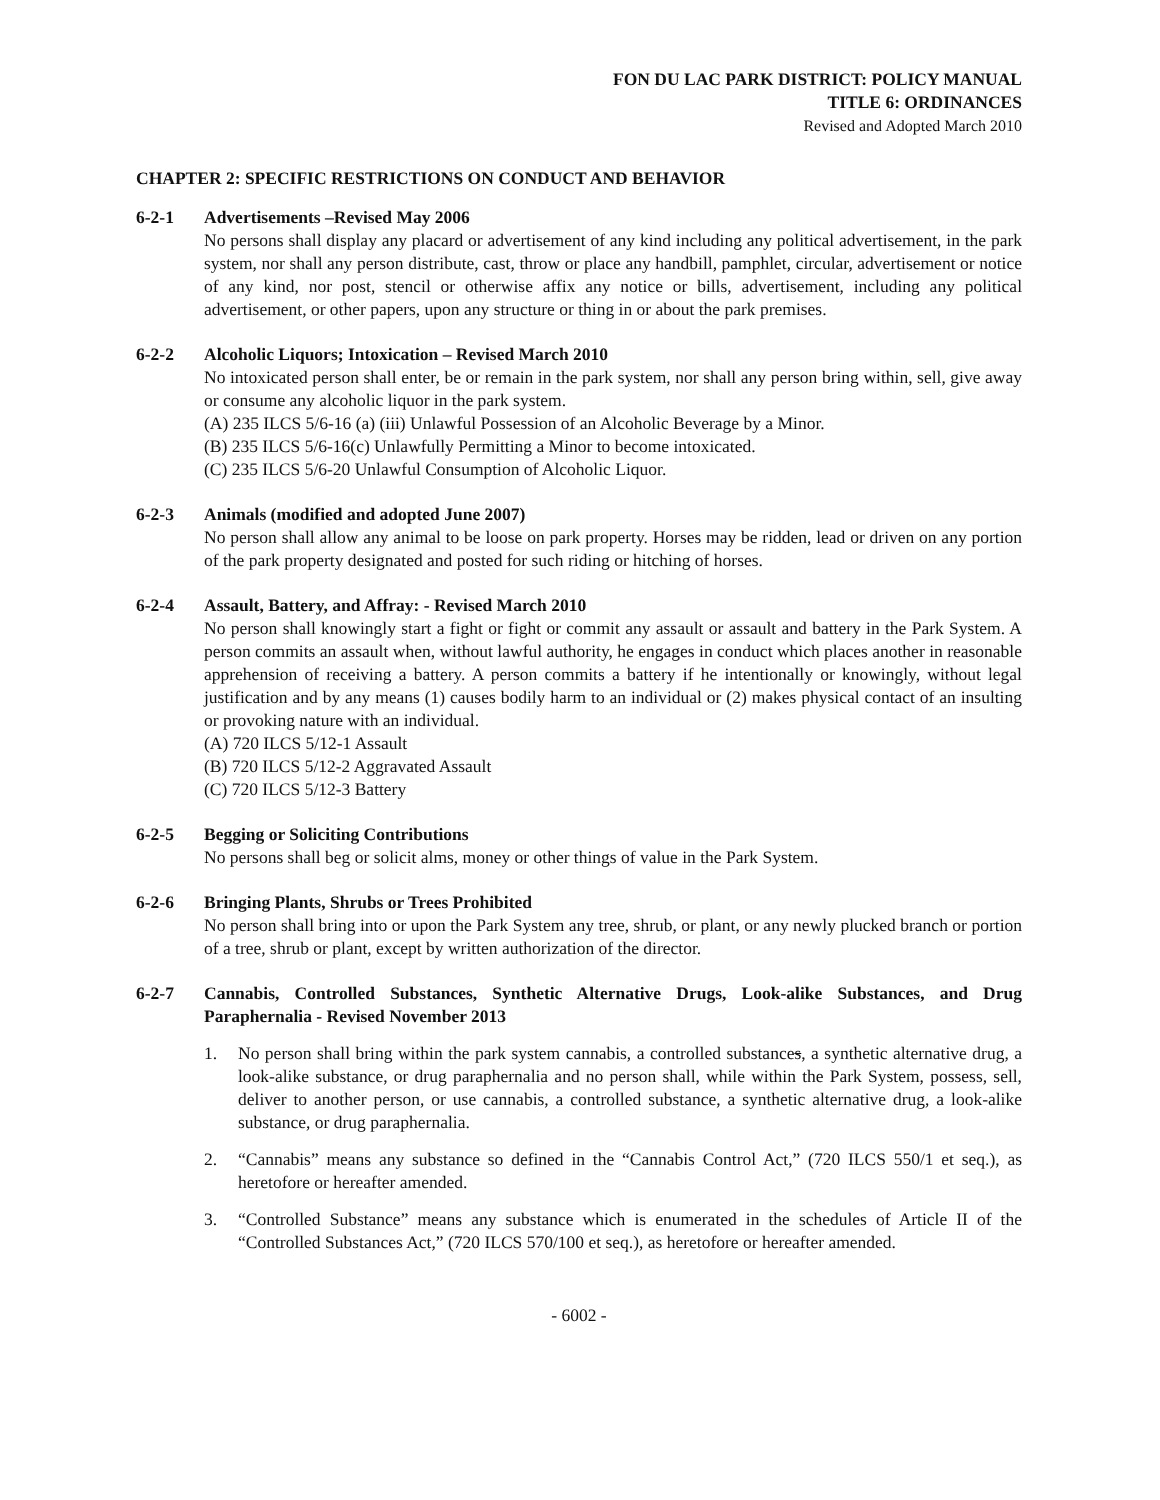FON DU LAC PARK DISTRICT: POLICY MANUAL
TITLE 6: ORDINANCES
Revised and Adopted March 2010
CHAPTER 2: SPECIFIC RESTRICTIONS ON CONDUCT AND BEHAVIOR
6-2-1 Advertisements –Revised May 2006
No persons shall display any placard or advertisement of any kind including any political advertisement, in the park system, nor shall any person distribute, cast, throw or place any handbill, pamphlet, circular, advertisement or notice of any kind, nor post, stencil or otherwise affix any notice or bills, advertisement, including any political advertisement, or other papers, upon any structure or thing in or about the park premises.
6-2-2 Alcoholic Liquors; Intoxication – Revised March 2010
No intoxicated person shall enter, be or remain in the park system, nor shall any person bring within, sell, give away or consume any alcoholic liquor in the park system.
(A) 235 ILCS 5/6-16 (a) (iii) Unlawful Possession of an Alcoholic Beverage by a Minor.
(B) 235 ILCS 5/6-16(c) Unlawfully Permitting a Minor to become intoxicated.
(C) 235 ILCS 5/6-20 Unlawful Consumption of Alcoholic Liquor.
6-2-3 Animals (modified and adopted June 2007)
No person shall allow any animal to be loose on park property. Horses may be ridden, lead or driven on any portion of the park property designated and posted for such riding or hitching of horses.
6-2-4 Assault, Battery, and Affray: - Revised March 2010
No person shall knowingly start a fight or fight or commit any assault or assault and battery in the Park System. A person commits an assault when, without lawful authority, he engages in conduct which places another in reasonable apprehension of receiving a battery. A person commits a battery if he intentionally or knowingly, without legal justification and by any means (1) causes bodily harm to an individual or (2) makes physical contact of an insulting or provoking nature with an individual.
(A) 720 ILCS 5/12-1 Assault
(B) 720 ILCS 5/12-2 Aggravated Assault
(C) 720 ILCS 5/12-3 Battery
6-2-5 Begging or Soliciting Contributions
No persons shall beg or solicit alms, money or other things of value in the Park System.
6-2-6 Bringing Plants, Shrubs or Trees Prohibited
No person shall bring into or upon the Park System any tree, shrub, or plant, or any newly plucked branch or portion of a tree, shrub or plant, except by written authorization of the director.
6-2-7 Cannabis, Controlled Substances, Synthetic Alternative Drugs, Look-alike Substances, and Drug Paraphernalia - Revised November 2013
1. No person shall bring within the park system cannabis, a controlled substances, a synthetic alternative drug, a look-alike substance, or drug paraphernalia and no person shall, while within the Park System, possess, sell, deliver to another person, or use cannabis, a controlled substance, a synthetic alternative drug, a look-alike substance, or drug paraphernalia.
2. “Cannabis” means any substance so defined in the “Cannabis Control Act,” (720 ILCS 550/1 et seq.), as heretofore or hereafter amended.
3. “Controlled Substance” means any substance which is enumerated in the schedules of Article II of the “Controlled Substances Act,” (720 ILCS 570/100 et seq.), as heretofore or hereafter amended.
- 6002 -